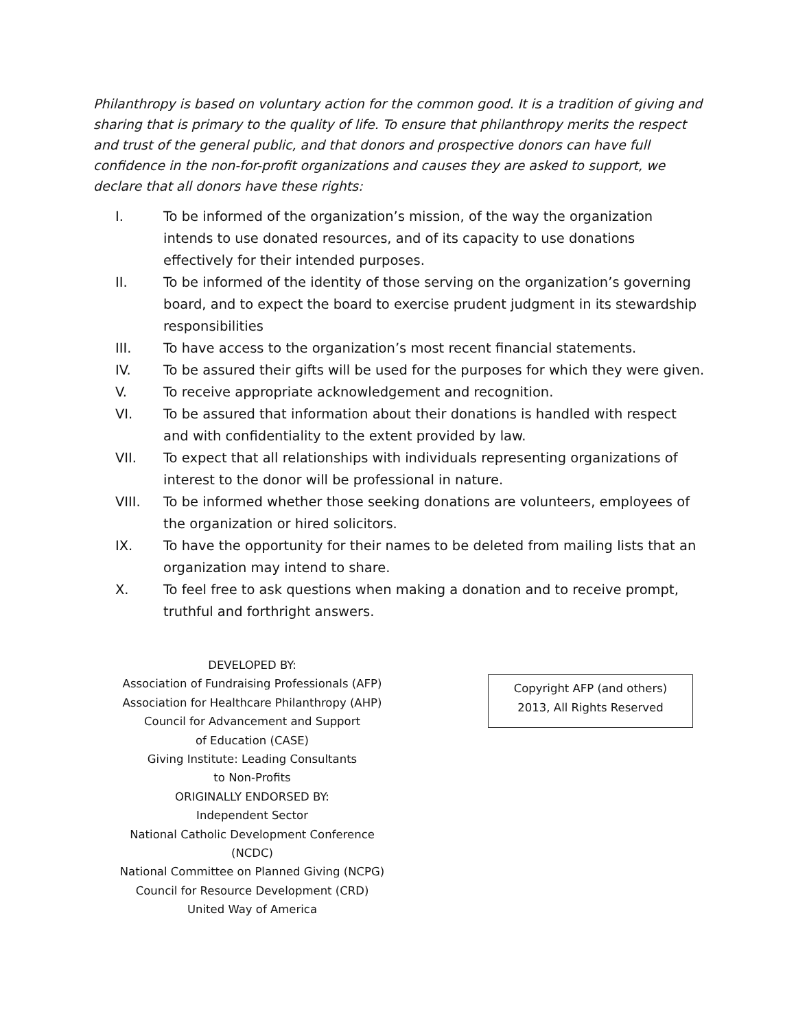Philanthropy is based on voluntary action for the common good. It is a tradition of giving and sharing that is primary to the quality of life. To ensure that philanthropy merits the respect and trust of the general public, and that donors and prospective donors can have full confidence in the non-for-profit organizations and causes they are asked to support, we declare that all donors have these rights:
I. To be informed of the organization’s mission, of the way the organization intends to use donated resources, and of its capacity to use donations effectively for their intended purposes.
II. To be informed of the identity of those serving on the organization’s governing board, and to expect the board to exercise prudent judgment in its stewardship responsibilities
III. To have access to the organization’s most recent financial statements.
IV. To be assured their gifts will be used for the purposes for which they were given.
V. To receive appropriate acknowledgement and recognition.
VI. To be assured that information about their donations is handled with respect and with confidentiality to the extent provided by law.
VII. To expect that all relationships with individuals representing organizations of interest to the donor will be professional in nature.
VIII. To be informed whether those seeking donations are volunteers, employees of the organization or hired solicitors.
IX. To have the opportunity for their names to be deleted from mailing lists that an organization may intend to share.
X. To feel free to ask questions when making a donation and to receive prompt, truthful and forthright answers.
DEVELOPED BY:
Association of Fundraising Professionals (AFP)
Association for Healthcare Philanthropy (AHP)
Council for Advancement and Support
of Education (CASE)
Giving Institute: Leading Consultants
to Non-Profits
ORIGINALLY ENDORSED BY:
Independent Sector
National Catholic Development Conference
(NCDC)
National Committee on Planned Giving (NCPG)
Council for Resource Development (CRD)
United Way of America
Copyright AFP (and others)
2013, All Rights Reserved